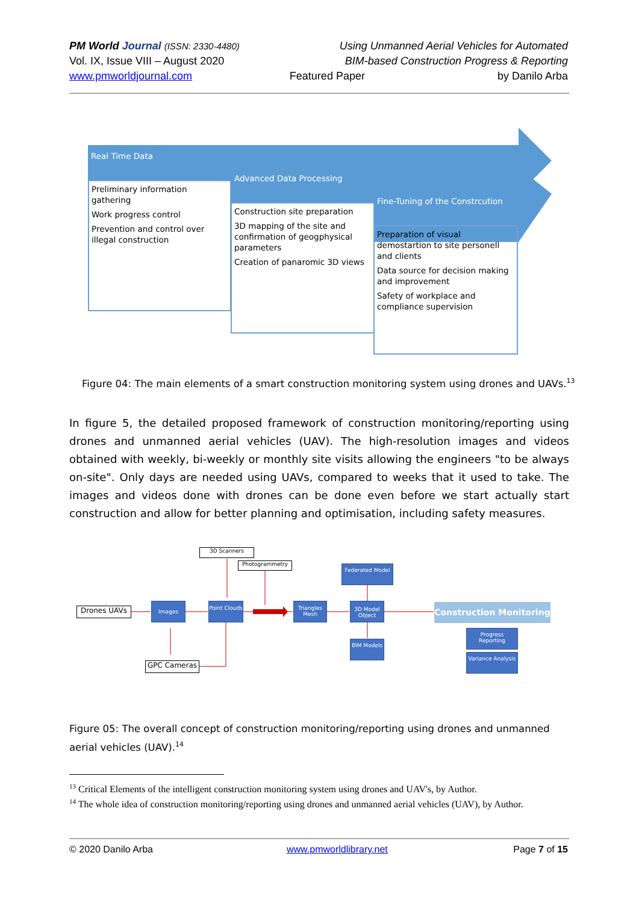PM World Journal (ISSN: 2330-4480)
Vol. IX, Issue VIII – August 2020
www.pmworldjournal.com
Using Unmanned Aerial Vehicles for Automated
BIM-based Construction Progress & Reporting
Featured Paper by Danilo Arba
Real Time Data
Advanced Data Processing
Fine-Tuning of the Constrcution
Preliminary information gathering
Work progress control
Prevention and control over illegal construction
Construction site preparation
3D mapping of the site and confirmation of geogphysical parameters
Creation of panaromic 3D views
Preparation of visual demostartion to site personell and clients
Data source for decision making and improvement
Safety of workplace and compliance supervision
Figure 04: The main elements of a smart construction monitoring system using drones and UAVs.<sup>13</sup>
In figure 5, the detailed proposed framework of construction monitoring/reporting using drones and unmanned aerial vehicles (UAV). The high-resolution images and videos obtained with weekly, bi-weekly or monthly site visits allowing the engineers "to be always on-site". Only days are needed using UAVs, compared to weeks that it used to take. The images and videos done with drones can be done even before we start actually start construction and allow for better planning and optimisation, including safety measures.
3D Scanners
Photogrammetry
Drones UAVs
Images
Point Clouds
Triangles Mesh
Federated Model
3D Model Object
BIM Models
GPC Cameras
Construction Monitoring
Progress Reporting
Variance Analysis
Figure 05: The overall concept of construction monitoring/reporting using drones and unmanned aerial vehicles (UAV).<sup>14</sup>
<sup>13</sup> Critical Elements of the intelligent construction monitoring system using drones and UAV's, by Author.
<sup>14</sup> The whole idea of construction monitoring/reporting using drones and unmanned aerial vehicles (UAV), by Author.
© 2020 Danilo Arba www.pmworldlibrary.net Page 7 of 15